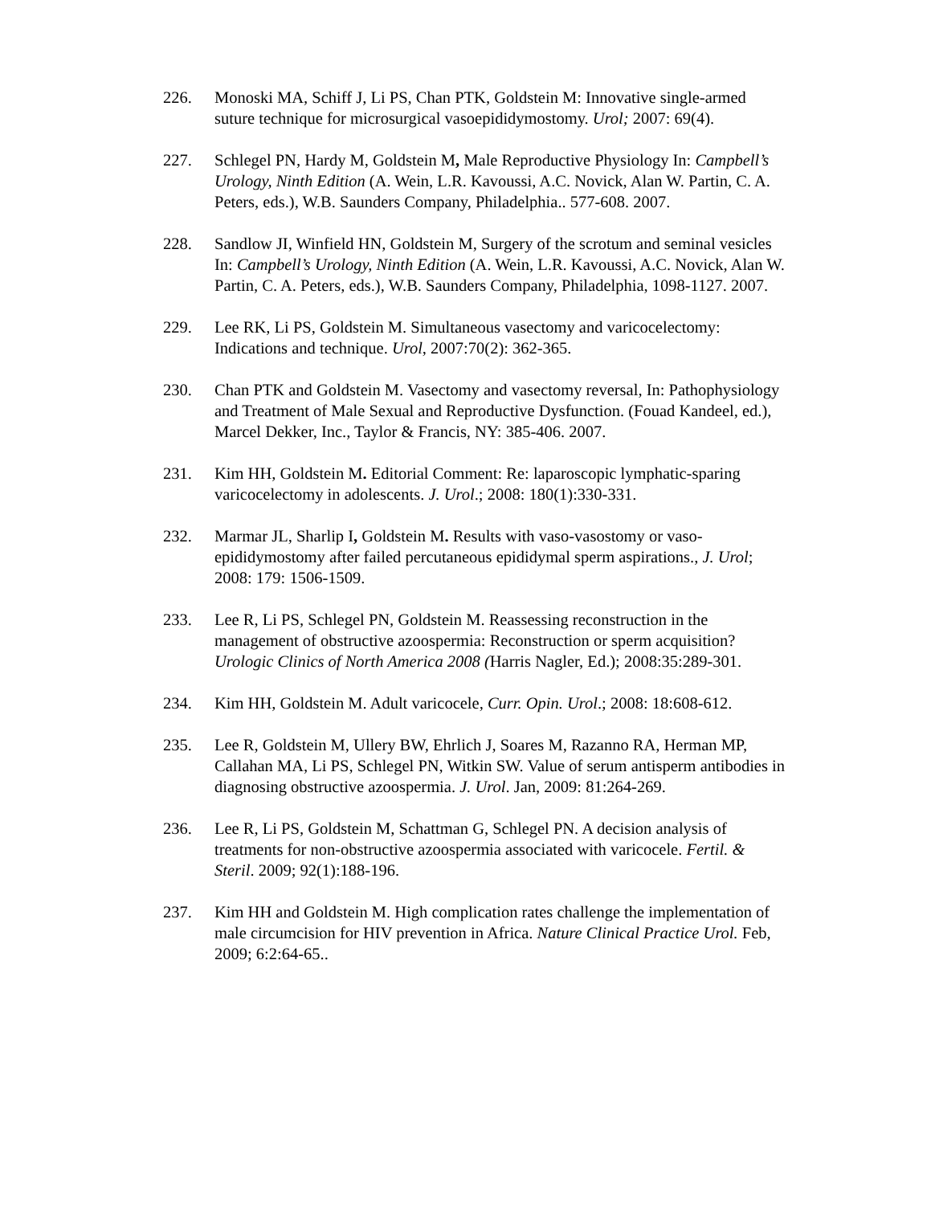226. Monoski MA, Schiff J, Li PS, Chan PTK, Goldstein M: Innovative single-armed suture technique for microsurgical vasoepididymostomy. Urol; 2007: 69(4).
227. Schlegel PN, Hardy M, Goldstein M, Male Reproductive Physiology In: Campbell’s Urology, Ninth Edition (A. Wein, L.R. Kavoussi, A.C. Novick, Alan W. Partin, C. A. Peters, eds.), W.B. Saunders Company, Philadelphia.. 577-608. 2007.
228. Sandlow JI, Winfield HN, Goldstein M, Surgery of the scrotum and seminal vesicles In: Campbell’s Urology, Ninth Edition (A. Wein, L.R. Kavoussi, A.C. Novick, Alan W. Partin, C. A. Peters, eds.), W.B. Saunders Company, Philadelphia, 1098-1127. 2007.
229. Lee RK, Li PS, Goldstein M. Simultaneous vasectomy and varicocelectomy: Indications and technique. Urol, 2007:70(2): 362-365.
230. Chan PTK and Goldstein M. Vasectomy and vasectomy reversal, In: Pathophysiology and Treatment of Male Sexual and Reproductive Dysfunction. (Fouad Kandeel, ed.), Marcel Dekker, Inc., Taylor & Francis, NY: 385-406. 2007.
231. Kim HH, Goldstein M. Editorial Comment: Re: laparoscopic lymphatic-sparing varicocelectomy in adolescents. J. Urol.; 2008: 180(1):330-331.
232. Marmar JL, Sharlip I, Goldstein M. Results with vaso-vasostomy or vaso-epididymostomy after failed percutaneous epididymal sperm aspirations., J. Urol; 2008: 179: 1506-1509.
233. Lee R, Li PS, Schlegel PN, Goldstein M. Reassessing reconstruction in the management of obstructive azoospermia: Reconstruction or sperm acquisition? Urologic Clinics of North America 2008 (Harris Nagler, Ed.); 2008:35:289-301.
234. Kim HH, Goldstein M. Adult varicocele, Curr. Opin. Urol.; 2008: 18:608-612.
235. Lee R, Goldstein M, Ullery BW, Ehrlich J, Soares M, Razanno RA, Herman MP, Callahan MA, Li PS, Schlegel PN, Witkin SW. Value of serum antisperm antibodies in diagnosing obstructive azoospermia. J. Urol. Jan, 2009: 81:264-269.
236. Lee R, Li PS, Goldstein M, Schattman G, Schlegel PN. A decision analysis of treatments for non-obstructive azoospermia associated with varicocele. Fertil. & Steril. 2009; 92(1):188-196.
237. Kim HH and Goldstein M. High complication rates challenge the implementation of male circumcision for HIV prevention in Africa. Nature Clinical Practice Urol. Feb, 2009; 6:2:64-65..